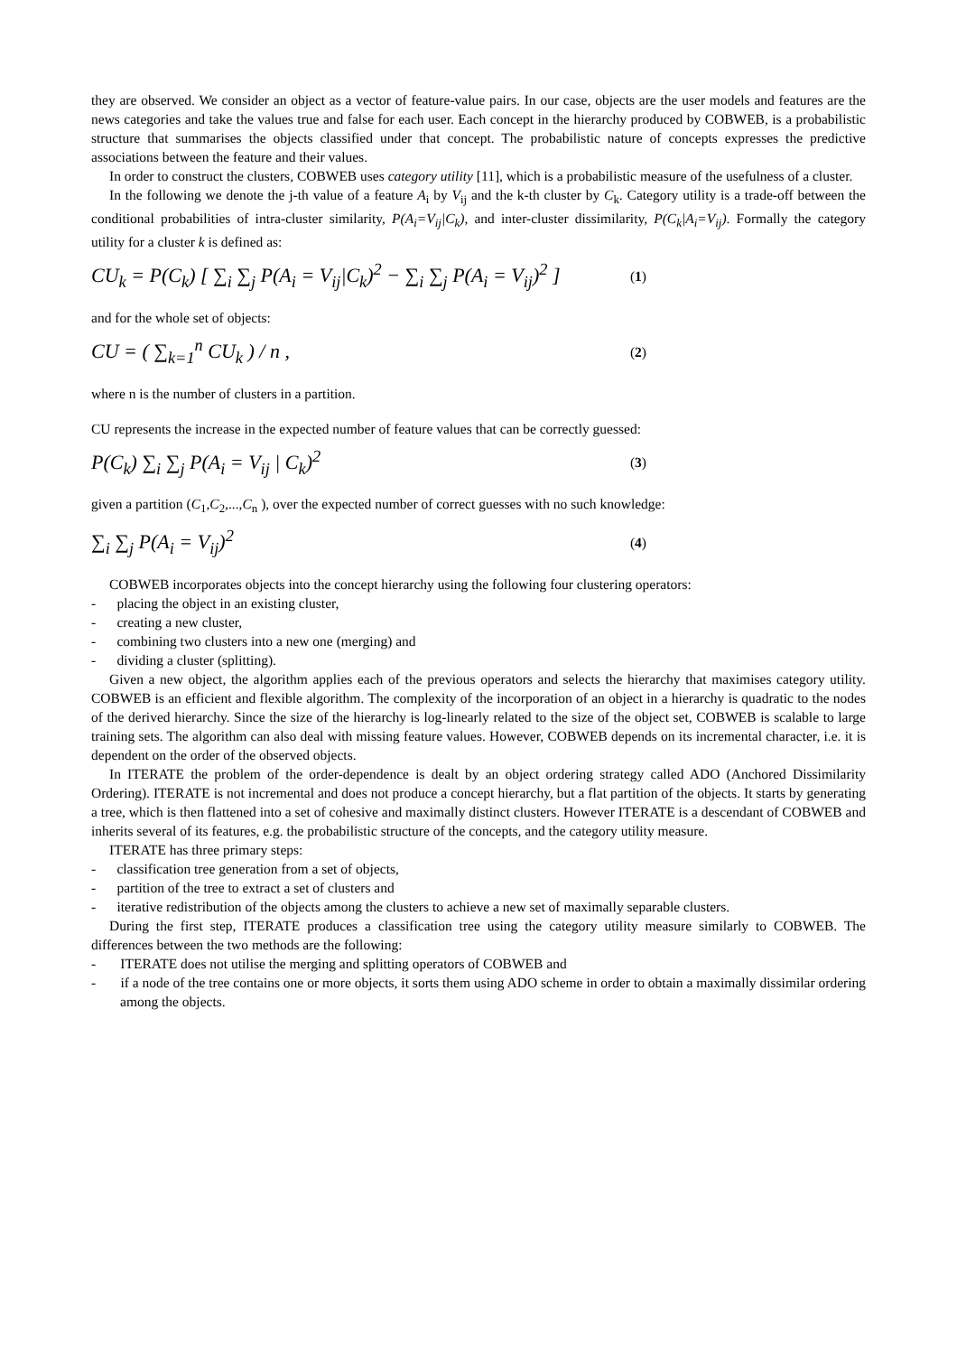they are observed. We consider an object as a vector of feature-value pairs. In our case, objects are the user models and features are the news categories and take the values true and false for each user. Each concept in the hierarchy produced by COBWEB, is a probabilistic structure that summarises the objects classified under that concept. The probabilistic nature of concepts expresses the predictive associations between the feature and their values.
In order to construct the clusters, COBWEB uses category utility [11], which is a probabilistic measure of the usefulness of a cluster.
In the following we denote the j-th value of a feature A<sub>i</sub> by V<sub>ij</sub> and the k-th cluster by C<sub>k</sub>. Category utility is a trade-off between the conditional probabilities of intra-cluster similarity, P(A<sub>i</sub>=V<sub>ij</sub>|C<sub>k</sub>), and inter-cluster dissimilarity, P(C<sub>k</sub>|A<sub>i</sub>=V<sub>ij</sub>). Formally the category utility for a cluster k is defined as:
CU<sub>k</sub> = P(C<sub>k</sub>) [ ∑<sub>i</sub> ∑<sub>j</sub> P(A<sub>i</sub> = V<sub>ij</sub>|C<sub>k</sub>)<sup>2</sup> − ∑<sub>i</sub> ∑<sub>j</sub> P(A<sub>i</sub> = V<sub>ij</sub>)<sup>2</sup> ] (1)
and for the whole set of objects:
CU = ( ∑<sub>k=1</sub><sup>n</sup> CU<sub>k</sub> ) / n , (2)
where n is the number of clusters in a partition.
CU represents the increase in the expected number of feature values that can be correctly guessed:
P(C<sub>k</sub>) ∑<sub>i</sub> ∑<sub>j</sub> P(A<sub>i</sub> = V<sub>ij</sub> | C<sub>k</sub>)<sup>2</sup> (3)
given a partition (C<sub>1</sub>,C<sub>2</sub>,...,C<sub>n</sub> ), over the expected number of correct guesses with no such knowledge:
∑<sub>i</sub> ∑<sub>j</sub> P(A<sub>i</sub> = V<sub>ij</sub>)<sup>2</sup> (4)
COBWEB incorporates objects into the concept hierarchy using the following four clustering operators:
- placing the object in an existing cluster,
- creating a new cluster,
- combining two clusters into a new one (merging) and
- dividing a cluster (splitting).
Given a new object, the algorithm applies each of the previous operators and selects the hierarchy that maximises category utility. COBWEB is an efficient and flexible algorithm. The complexity of the incorporation of an object in a hierarchy is quadratic to the nodes of the derived hierarchy. Since the size of the hierarchy is log-linearly related to the size of the object set, COBWEB is scalable to large training sets. The algorithm can also deal with missing feature values. However, COBWEB depends on its incremental character, i.e. it is dependent on the order of the observed objects.
In ITERATE the problem of the order-dependence is dealt by an object ordering strategy called ADO (Anchored Dissimilarity Ordering). ITERATE is not incremental and does not produce a concept hierarchy, but a flat partition of the objects. It starts by generating a tree, which is then flattened into a set of cohesive and maximally distinct clusters. However ITERATE is a descendant of COBWEB and inherits several of its features, e.g. the probabilistic structure of the concepts, and the category utility measure.
ITERATE has three primary steps:
- classification tree generation from a set of objects,
- partition of the tree to extract a set of clusters and
- iterative redistribution of the objects among the clusters to achieve a new set of maximally separable clusters.
During the first step, ITERATE produces a classification tree using the category utility measure similarly to COBWEB. The differences between the two methods are the following:
- ITERATE does not utilise the merging and splitting operators of COBWEB and
- if a node of the tree contains one or more objects, it sorts them using ADO scheme in order to obtain a maximally dissimilar ordering among the objects.